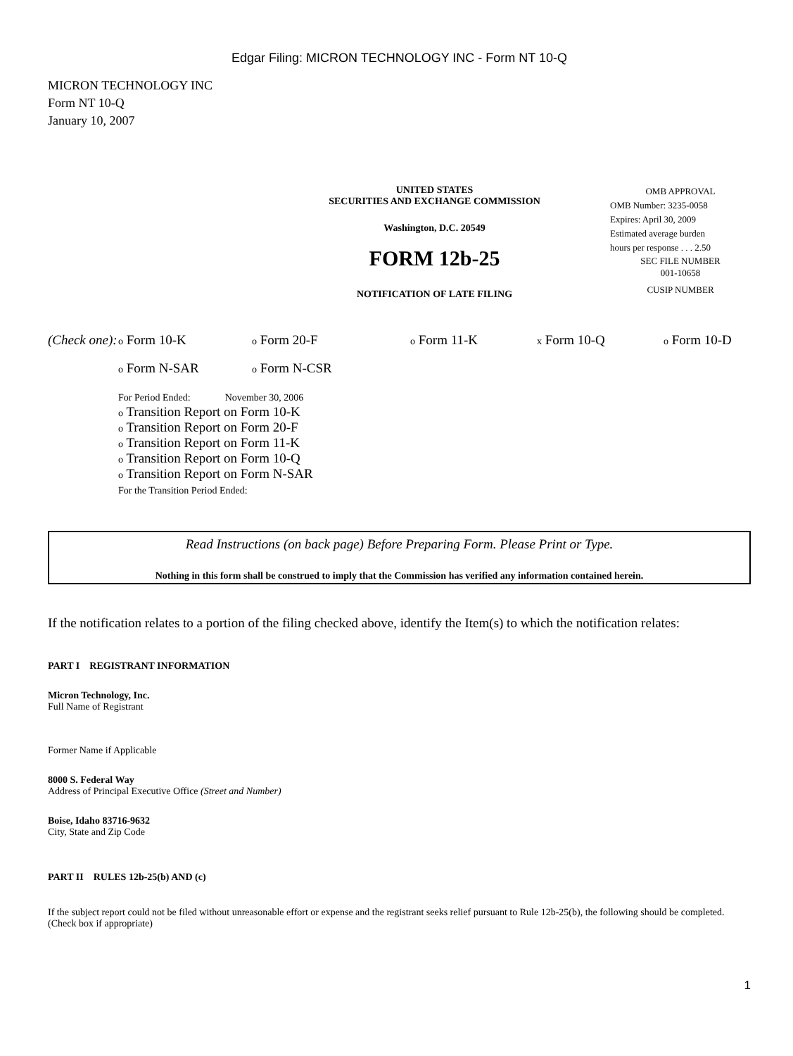Edgar Filing: MICRON TECHNOLOGY INC - Form NT 10-Q
MICRON TECHNOLOGY INC
Form NT 10-Q
January 10, 2007
UNITED STATES
SECURITIES AND EXCHANGE COMMISSION
Washington, D.C. 20549
FORM 12b-25
NOTIFICATION OF LATE FILING
OMB APPROVAL
OMB Number: 3235-0058
Expires: April 30, 2009
Estimated average burden
hours per response . . . 2.50
SEC FILE NUMBER
001-10658
CUSIP NUMBER
| (Check one): | o Form 10-K | o Form 20-F | o Form 11-K | x Form 10-Q | o Form 10-D |
| | o Form N-SAR | o Form N-CSR | | | |
| | For Period Ended: November 30, 2006 o Transition Report on Form 10-K o Transition Report on Form 20-F o Transition Report on Form 11-K o Transition Report on Form 10-Q o Transition Report on Form N-SAR For the Transition Period Ended: | | | | |
Read Instructions (on back page) Before Preparing Form. Please Print or Type.
Nothing in this form shall be construed to imply that the Commission has verified any information contained herein.
If the notification relates to a portion of the filing checked above, identify the Item(s) to which the notification relates:
PART I REGISTRANT INFORMATION
Micron Technology, Inc.
Full Name of Registrant
Former Name if Applicable
8000 S. Federal Way
Address of Principal Executive Office (Street and Number)
Boise, Idaho 83716-9632
City, State and Zip Code
PART II RULES 12b-25(b) AND (c)
If the subject report could not be filed without unreasonable effort or expense and the registrant seeks relief pursuant to Rule 12b-25(b), the following should be completed. (Check box if appropriate)
1